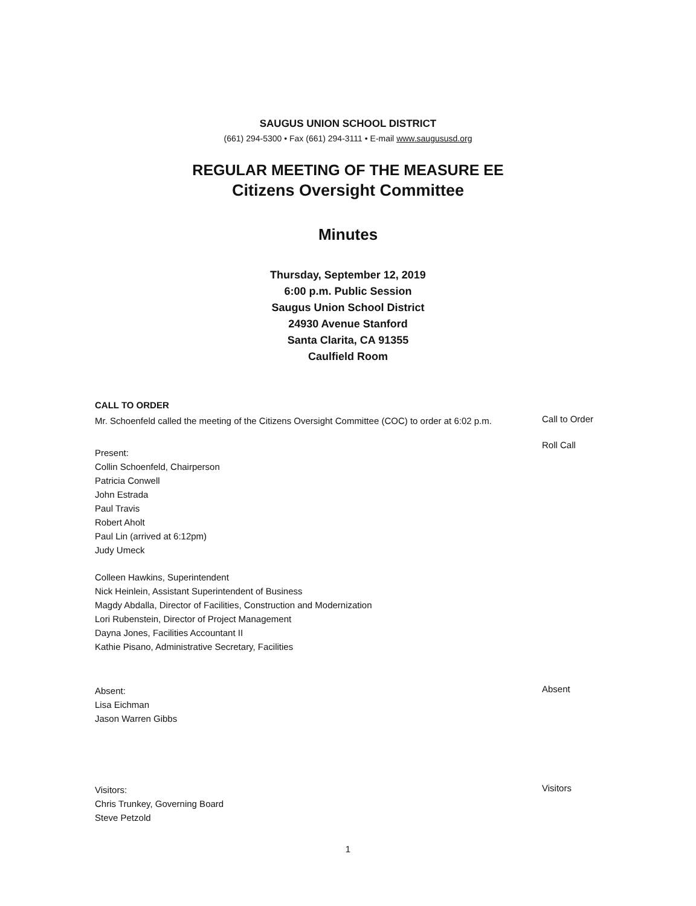SAUGUS UNION SCHOOL DISTRICT
(661) 294-5300 • Fax (661) 294-3111 • E-mail www.saugususd.org
REGULAR MEETING OF THE MEASURE EE
Citizens Oversight Committee
Minutes
Thursday, September 12, 2019
6:00 p.m. Public Session
Saugus Union School District
24930 Avenue Stanford
Santa Clarita, CA 91355
Caulfield Room
CALL TO ORDER
Mr. Schoenfeld called the meeting of the Citizens Oversight Committee (COC) to order at 6:02 p.m.
Call to Order
Present:
Collin Schoenfeld, Chairperson
Patricia Conwell
John Estrada
Paul Travis
Robert Aholt
Paul Lin (arrived at 6:12pm)
Judy Umeck
Colleen Hawkins, Superintendent
Nick Heinlein, Assistant Superintendent of Business
Magdy Abdalla, Director of Facilities, Construction and Modernization
Lori Rubenstein, Director of Project Management
Dayna Jones, Facilities Accountant II
Kathie Pisano, Administrative Secretary, Facilities
Roll Call
Absent:
Lisa Eichman
Jason Warren Gibbs
Absent
Visitors:
Chris Trunkey, Governing Board
Steve Petzold
Visitors
1